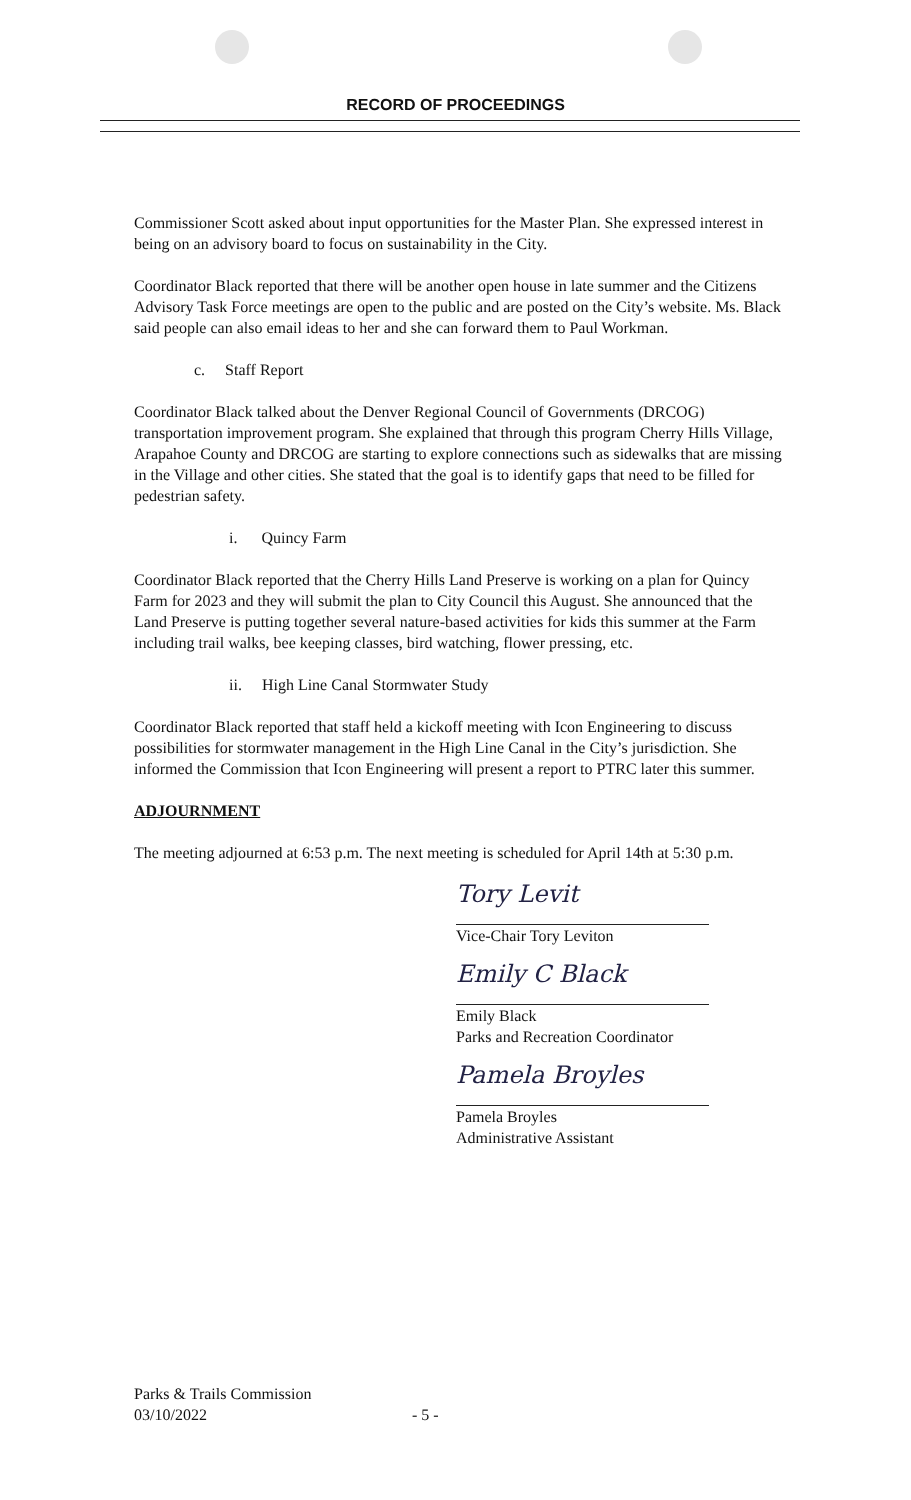RECORD OF PROCEEDINGS
Commissioner Scott asked about input opportunities for the Master Plan. She expressed interest in being on an advisory board to focus on sustainability in the City.
Coordinator Black reported that there will be another open house in late summer and the Citizens Advisory Task Force meetings are open to the public and are posted on the City’s website. Ms. Black said people can also email ideas to her and she can forward them to Paul Workman.
c. Staff Report
Coordinator Black talked about the Denver Regional Council of Governments (DRCOG) transportation improvement program. She explained that through this program Cherry Hills Village, Arapahoe County and DRCOG are starting to explore connections such as sidewalks that are missing in the Village and other cities. She stated that the goal is to identify gaps that need to be filled for pedestrian safety.
i. Quincy Farm
Coordinator Black reported that the Cherry Hills Land Preserve is working on a plan for Quincy Farm for 2023 and they will submit the plan to City Council this August. She announced that the Land Preserve is putting together several nature-based activities for kids this summer at the Farm including trail walks, bee keeping classes, bird watching, flower pressing, etc.
ii. High Line Canal Stormwater Study
Coordinator Black reported that staff held a kickoff meeting with Icon Engineering to discuss possibilities for stormwater management in the High Line Canal in the City’s jurisdiction. She informed the Commission that Icon Engineering will present a report to PTRC later this summer.
ADJOURNMENT
The meeting adjourned at 6:53 p.m. The next meeting is scheduled for April 14th at 5:30 p.m.
Tory Levit
Vice-Chair Tory Leviton
Emily C Black
Emily Black
Parks and Recreation Coordinator
Pamela Broyles
Pamela Broyles
Administrative Assistant
Parks & Trails Commission
03/10/2022 - 5 -